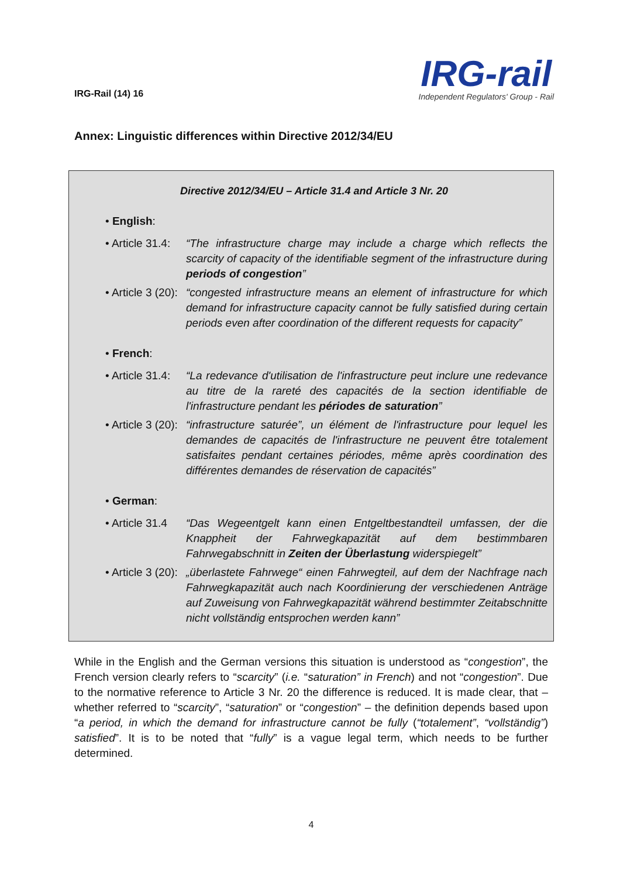IRG-Rail (14) 16
IRG-rail
Independent Regulators' Group - Rail
Annex: Linguistic differences within Directive 2012/34/EU
Directive 2012/34/EU – Article 31.4 and Article 3 Nr. 20
• English:
• Article 31.4:
“The infrastructure charge may include a charge which reflects the scarcity of capacity of the identifiable segment of the infrastructure during periods of congestion”
• Article 3 (20):
“congested infrastructure means an element of infrastructure for which demand for infrastructure capacity cannot be fully satisfied during certain periods even after coordination of the different requests for capacity”
• French:
• Article 31.4:
“La redevance d'utilisation de l'infrastructure peut inclure une redevance au titre de la rareté des capacités de la section identifiable de l'infrastructure pendant les périodes de saturation”
• Article 3 (20):
“infrastructure saturée”, un élément de l'infrastructure pour lequel les demandes de capacités de l'infrastructure ne peuvent être totalement satisfaites pendant certaines périodes, même après coordination des différentes demandes de réservation de capacités”
• German:
• Article 31.4
“Das Wegeentgelt kann einen Entgeltbestandteil umfassen, der die Knappheit der Fahrwegkapazität auf dem bestimmbaren Fahrwegabschnitt in Zeiten der Überlastung widerspiegelt”
• Article 3 (20):
„überlastete Fahrwege“ einen Fahrwegteil, auf dem der Nachfrage nach Fahrwegkapazität auch nach Koordinierung der verschiedenen Anträge auf Zuweisung von Fahrwegkapazität während bestimmter Zeitabschnitte nicht vollständig entsprochen werden kann”
While in the English and the German versions this situation is understood as “congestion”, the French version clearly refers to “scarcity” (i.e. “saturation” in French) and not “congestion”. Due to the normative reference to Article 3 Nr. 20 the difference is reduced. It is made clear, that – whether referred to “scarcity”, “saturation” or “congestion” – the definition depends based upon “a period, in which the demand for infrastructure cannot be fully (“totalement”, “vollständig”) satisfied”. It is to be noted that “fully” is a vague legal term, which needs to be further determined.
4